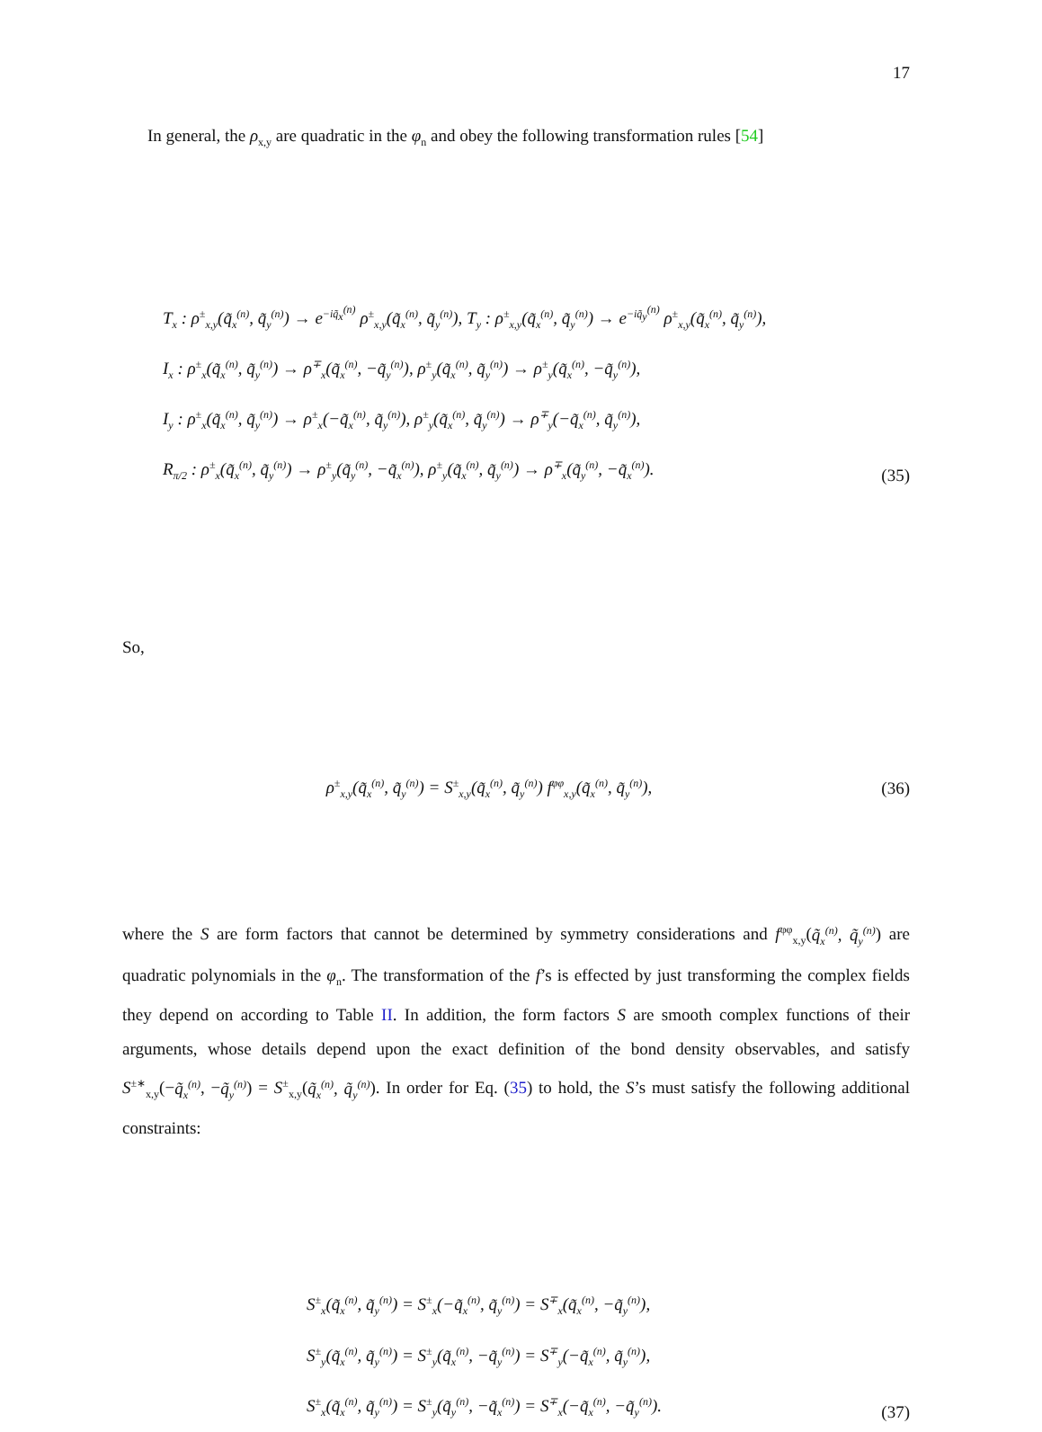17
In general, the ρ<sub>x,y</sub> are quadratic in the φ<sub>n</sub> and obey the following transformation rules [54]
T<sub>x</sub> : ρ<sup>±</sup><sub>x,y</sub>(q̃<sub>x</sub><sup>(n)</sup>, q̃<sub>y</sub><sup>(n)</sup>) → e<sup>−iq̃<sub>x</sub><sup>(n)</sup></sup> ρ<sup>±</sup><sub>x,y</sub>(q̃<sub>x</sub><sup>(n)</sup>, q̃<sub>y</sub><sup>(n)</sup>), T<sub>y</sub> : ρ<sup>±</sup><sub>x,y</sub>(q̃<sub>x</sub><sup>(n)</sup>, q̃<sub>y</sub><sup>(n)</sup>) → e<sup>−iq̃<sub>y</sub><sup>(n)</sup></sup> ρ<sup>±</sup><sub>x,y</sub>(q̃<sub>x</sub><sup>(n)</sup>, q̃<sub>y</sub><sup>(n)</sup>),
I<sub>x</sub> : ρ<sup>±</sup><sub>x</sub>(q̃<sub>x</sub><sup>(n)</sup>, q̃<sub>y</sub><sup>(n)</sup>) → ρ<sup>∓</sup><sub>x</sub>(q̃<sub>x</sub><sup>(n)</sup>, −q̃<sub>y</sub><sup>(n)</sup>), ρ<sup>±</sup><sub>y</sub>(q̃<sub>x</sub><sup>(n)</sup>, q̃<sub>y</sub><sup>(n)</sup>) → ρ<sup>±</sup><sub>y</sub>(q̃<sub>x</sub><sup>(n)</sup>, −q̃<sub>y</sub><sup>(n)</sup>),
I<sub>y</sub> : ρ<sup>±</sup><sub>x</sub>(q̃<sub>x</sub><sup>(n)</sup>, q̃<sub>y</sub><sup>(n)</sup>) → ρ<sup>±</sup><sub>x</sub>(−q̃<sub>x</sub><sup>(n)</sup>, q̃<sub>y</sub><sup>(n)</sup>), ρ<sup>±</sup><sub>y</sub>(q̃<sub>x</sub><sup>(n)</sup>, q̃<sub>y</sub><sup>(n)</sup>) → ρ<sup>∓</sup><sub>y</sub>(−q̃<sub>x</sub><sup>(n)</sup>, q̃<sub>y</sub><sup>(n)</sup>),
R<sub>π/2</sub> : ρ<sup>±</sup><sub>x</sub>(q̃<sub>x</sub><sup>(n)</sup>, q̃<sub>y</sub><sup>(n)</sup>) → ρ<sup>±</sup><sub>y</sub>(q̃<sub>y</sub><sup>(n)</sup>, −q̃<sub>x</sub><sup>(n)</sup>), ρ<sup>±</sup><sub>y</sub>(q̃<sub>x</sub><sup>(n)</sup>, q̃<sub>y</sub><sup>(n)</sup>) → ρ<sup>∓</sup><sub>x</sub>(q̃<sub>y</sub><sup>(n)</sup>, −q̃<sub>x</sub><sup>(n)</sup>).
(35)
So,
ρ<sup>±</sup><sub>x,y</sub>(q̃<sub>x</sub><sup>(n)</sup>, q̃<sub>y</sub><sup>(n)</sup>) = S<sup>±</sup><sub>x,y</sub>(q̃<sub>x</sub><sup>(n)</sup>, q̃<sub>y</sub><sup>(n)</sup>) f<sup>φφ</sup><sub>x,y</sub>(q̃<sub>x</sub><sup>(n)</sup>, q̃<sub>y</sub><sup>(n)</sup>),
(36)
where the S are form factors that cannot be determined by symmetry considerations and f<sup>φφ</sup><sub>x,y</sub>(q̃<sub>x</sub><sup>(n)</sup>, q̃<sub>y</sub><sup>(n)</sup>) are quadratic polynomials in the φ<sub>n</sub>. The transformation of the f’s is effected by just transforming the complex fields they depend on according to Table II. In addition, the form factors S are smooth complex functions of their arguments, whose details depend upon the exact definition of the bond density observables, and satisfy S<sup>±∗</sup><sub>x,y</sub>(−q̃<sub>x</sub><sup>(n)</sup>, −q̃<sub>y</sub><sup>(n)</sup>) = S<sup>±</sup><sub>x,y</sub>(q̃<sub>x</sub><sup>(n)</sup>, q̃<sub>y</sub><sup>(n)</sup>). In order for Eq. (35) to hold, the S’s must satisfy the following additional constraints:
S<sup>±</sup><sub>x</sub>(q̃<sub>x</sub><sup>(n)</sup>, q̃<sub>y</sub><sup>(n)</sup>) = S<sup>±</sup><sub>x</sub>(−q̃<sub>x</sub><sup>(n)</sup>, q̃<sub>y</sub><sup>(n)</sup>) = S<sup>∓</sup><sub>x</sub>(q̃<sub>x</sub><sup>(n)</sup>, −q̃<sub>y</sub><sup>(n)</sup>),
S<sup>±</sup><sub>y</sub>(q̃<sub>x</sub><sup>(n)</sup>, q̃<sub>y</sub><sup>(n)</sup>) = S<sup>±</sup><sub>y</sub>(q̃<sub>x</sub><sup>(n)</sup>, −q̃<sub>y</sub><sup>(n)</sup>) = S<sup>∓</sup><sub>y</sub>(−q̃<sub>x</sub><sup>(n)</sup>, q̃<sub>y</sub><sup>(n)</sup>),
S<sup>±</sup><sub>x</sub>(q̃<sub>x</sub><sup>(n)</sup>, q̃<sub>y</sub><sup>(n)</sup>) = S<sup>±</sup><sub>y</sub>(q̃<sub>y</sub><sup>(n)</sup>, −q̃<sub>x</sub><sup>(n)</sup>) = S<sup>∓</sup><sub>x</sub>(−q̃<sub>x</sub><sup>(n)</sup>, −q̃<sub>y</sub><sup>(n)</sup>).
(37)